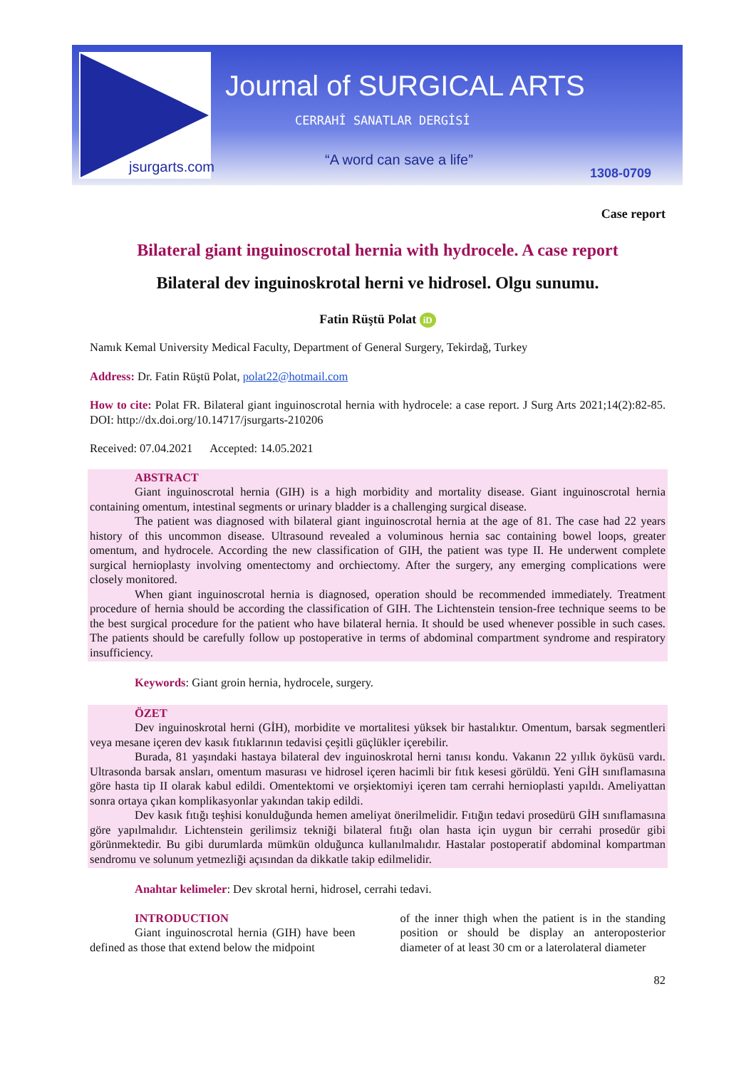jsurgarts.com
Journal of SURGICAL ARTS
CERRAHİ SANATLAR DERGİSİ
“A word can save a life”
1308-0709
Case report
Bilateral giant inguinoscrotal hernia with hydrocele. A case report
Bilateral dev inguinoskrotal herni ve hidrosel. Olgu sunumu.
Fatin Rüştü Polat iD
Namık Kemal University Medical Faculty, Department of General Surgery, Tekirdağ, Turkey
Address: Dr. Fatin Rüştü Polat, polat22@hotmail.com
How to cite: Polat FR. Bilateral giant inguinoscrotal hernia with hydrocele: a case report. J Surg Arts 2021;14(2):82-85. DOI: http://dx.doi.org/10.14717/jsurgarts-210206
Received: 07.04.2021 Accepted: 14.05.2021
ABSTRACT
Giant inguinoscrotal hernia (GIH) is a high morbidity and mortality disease. Giant inguinoscrotal hernia containing omentum, intestinal segments or urinary bladder is a challenging surgical disease.
The patient was diagnosed with bilateral giant inguinoscrotal hernia at the age of 81. The case had 22 years history of this uncommon disease. Ultrasound revealed a voluminous hernia sac containing bowel loops, greater omentum, and hydrocele. According the new classification of GIH, the patient was type II. He underwent complete surgical hernioplasty involving omentectomy and orchiectomy. After the surgery, any emerging complications were closely monitored.
When giant inguinoscrotal hernia is diagnosed, operation should be recommended immediately. Treatment procedure of hernia should be according the classification of GIH. The Lichtenstein tension-free technique seems to be the best surgical procedure for the patient who have bilateral hernia. It should be used whenever possible in such cases. The patients should be carefully follow up postoperative in terms of abdominal compartment syndrome and respiratory insufficiency.
Keywords: Giant groin hernia, hydrocele, surgery.
ÖZET
Dev inguinoskrotal herni (GİH), morbidite ve mortalitesi yüksek bir hastalıktır. Omentum, barsak segmentleri veya mesane içeren dev kasık fıtıklarının tedavisi çeşitli güçlükler içerebilir.
Burada, 81 yaşındaki hastaya bilateral dev inguinoskrotal herni tanısı kondu. Vakanın 22 yıllık öyküsü vardı. Ultrasonda barsak ansları, omentum masurası ve hidrosel içeren hacimli bir fıtık kesesi görüldü. Yeni GİH sınıflamasına göre hasta tip II olarak kabul edildi. Omentektomi ve orşiektomiyi içeren tam cerrahi hernioplasti yapıldı. Ameliyattan sonra ortaya çıkan komplikasyonlar yakından takip edildi.
Dev kasık fıtığı teşhisi konulduğunda hemen ameliyat önerilmelidir. Fıtığın tedavi prosedürü GİH sınıflamasına göre yapılmalıdır. Lichtenstein gerilimsiz tekniği bilateral fıtığı olan hasta için uygun bir cerrahi prosedür gibi görünmektedir. Bu gibi durumlarda mümkün olduğunca kullanılmalıdır. Hastalar postoperatif abdominal kompartman sendromu ve solunum yetmezliği açısından da dikkatle takip edilmelidir.
Anahtar kelimeler: Dev skrotal herni, hidrosel, cerrahi tedavi.
INTRODUCTION
Giant inguinoscrotal hernia (GIH) have been defined as those that extend below the midpoint
of the inner thigh when the patient is in the standing position or should be display an anteroposterior diameter of at least 30 cm or a laterolateral diameter
82